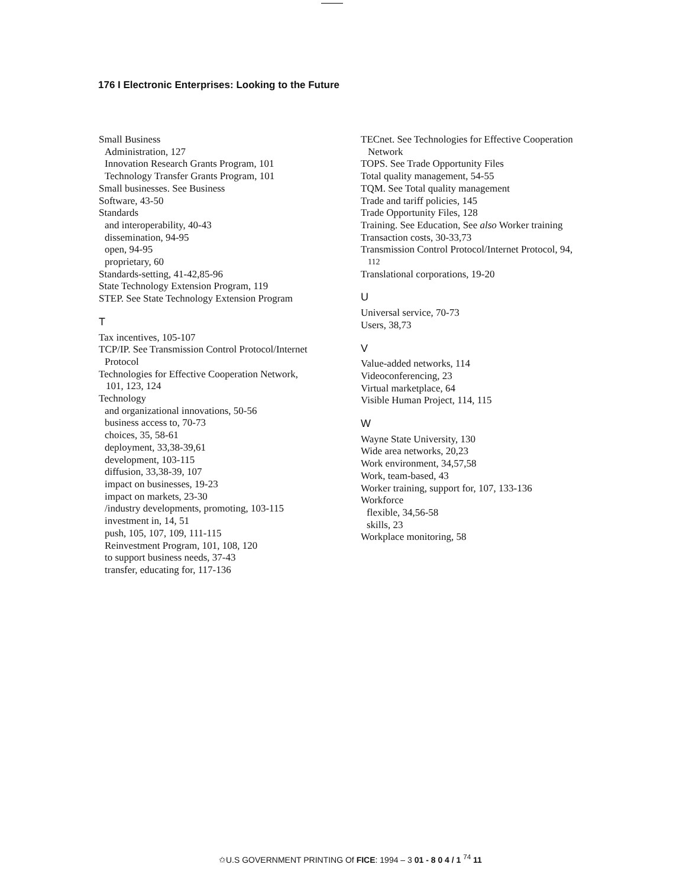176 I Electronic Enterprises: Looking to the Future
Small Business
Administration, 127
Innovation Research Grants Program, 101
Technology Transfer Grants Program, 101
Small businesses. See Business
Software, 43-50
Standards
and interoperability, 40-43
dissemination, 94-95
open, 94-95
proprietary, 60
Standards-setting, 41-42,85-96
State Technology Extension Program, 119
STEP. See State Technology Extension Program
T
Tax incentives, 105-107
TCP/IP. See Transmission Control Protocol/Internet
Protocol
Technologies for Effective Cooperation Network,
101, 123, 124
Technology
and organizational innovations, 50-56
business access to, 70-73
choices, 35, 58-61
deployment, 33,38-39,61
development, 103-115
diffusion, 33,38-39, 107
impact on businesses, 19-23
impact on markets, 23-30
/industry developments, promoting, 103-115
investment in, 14, 51
push, 105, 107, 109, 111-115
Reinvestment Program, 101, 108, 120
to support business needs, 37-43
transfer, educating for, 117-136
TECnet. See Technologies for Effective Cooperation
Network
TOPS. See Trade Opportunity Files
Total quality management, 54-55
TQM. See Total quality management
Trade and tariff policies, 145
Trade Opportunity Files, 128
Training. See Education, See also Worker training
Transaction costs, 30-33,73
Transmission Control Protocol/Internet Protocol, 94,
112
Translational corporations, 19-20
U
Universal service, 70-73
Users, 38,73
V
Value-added networks, 114
Videoconferencing, 23
Virtual marketplace, 64
Visible Human Project, 114, 115
W
Wayne State University, 130
Wide area networks, 20,23
Work environment, 34,57,58
Work, team-based, 43
Worker training, support for, 107, 133-136
Workforce
flexible, 34,56-58
skills, 23
Workplace monitoring, 58
✩U.S GOVERNMENT PRINTING Of FICE: 1994 – 3 01 - 8 0 4 / 1 <sup>74</sup> 11